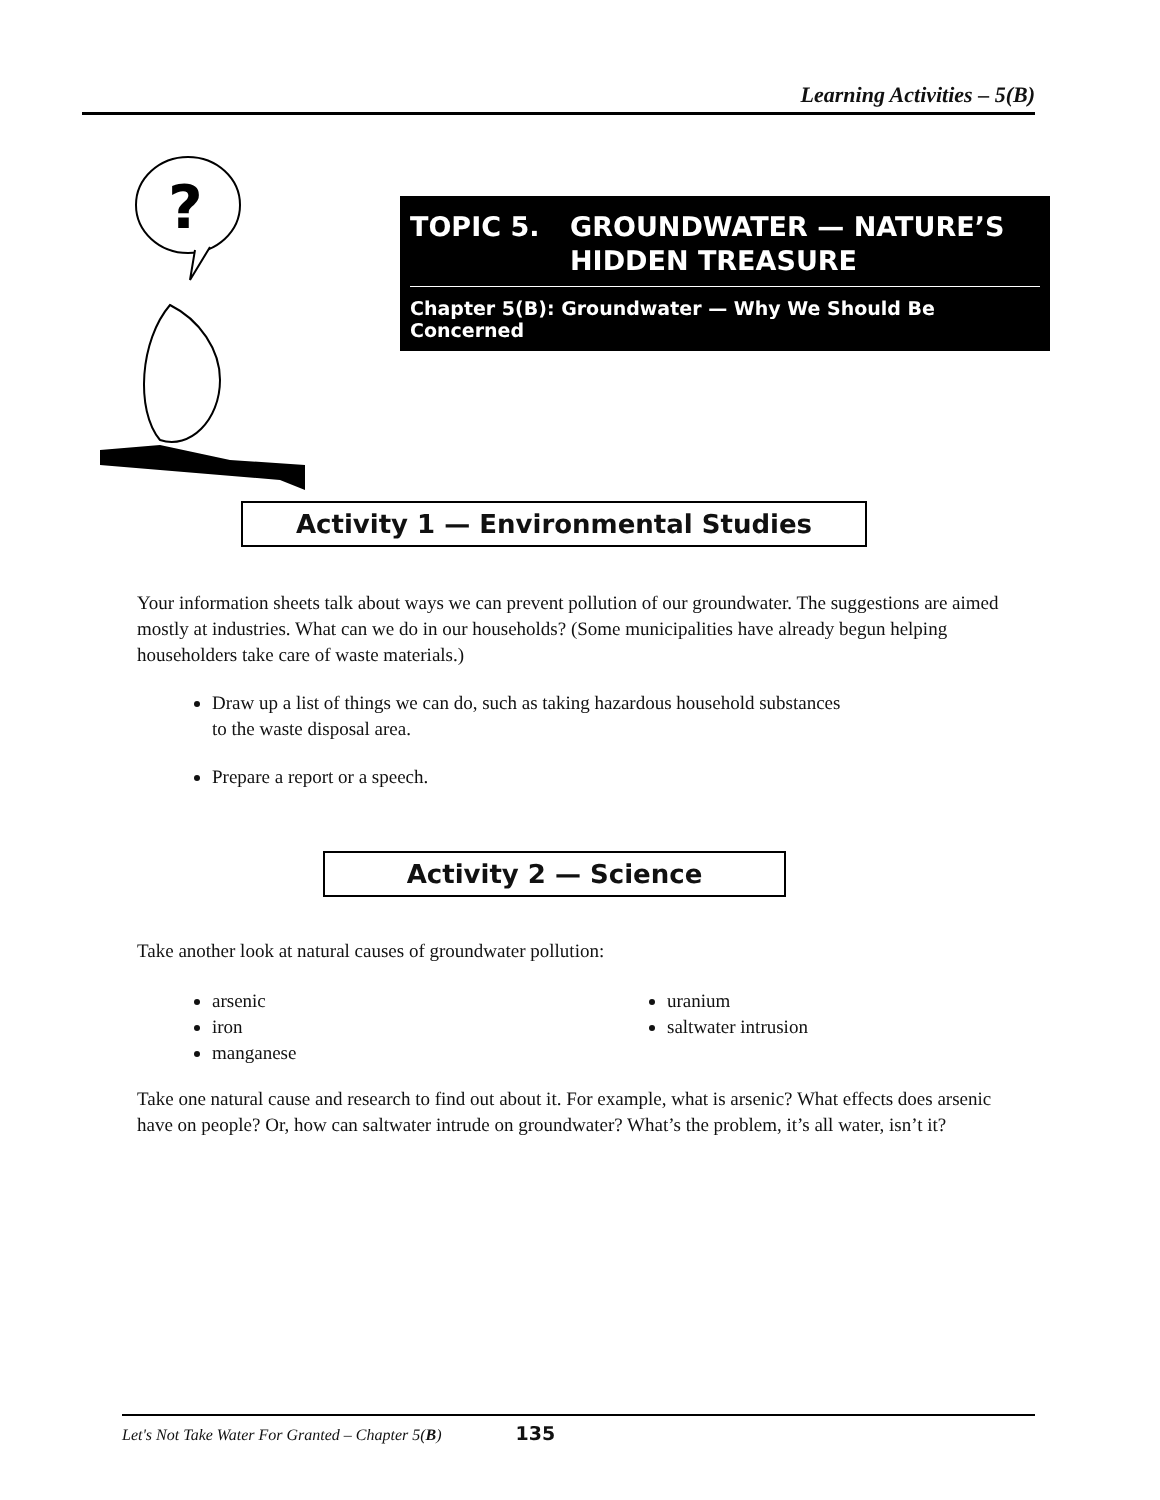Learning Activities – 5(B)
?
TOPIC 5. GROUNDWATER — NATURE’S
HIDDEN TREASURE
Chapter 5(B): Groundwater — Why We Should Be Concerned
Activity 1 — Environmental Studies
Your information sheets talk about ways we can prevent pollution of our groundwater. The suggestions are aimed mostly at industries. What can we do in our households? (Some municipalities have already begun helping householders take care of waste materials.)
Draw up a list of things we can do, such as taking hazardous household substances
to the waste disposal area.
Prepare a report or a speech.
Activity 2 — Science
Take another look at natural causes of groundwater pollution:
arsenic
iron
manganese
uranium
saltwater intrusion
Take one natural cause and research to find out about it. For example, what is arsenic? What effects does arsenic have on people? Or, how can saltwater intrude on groundwater? What’s the problem, it’s all water, isn’t it?
Let's Not Take Water For Granted – Chapter 5(B) 135